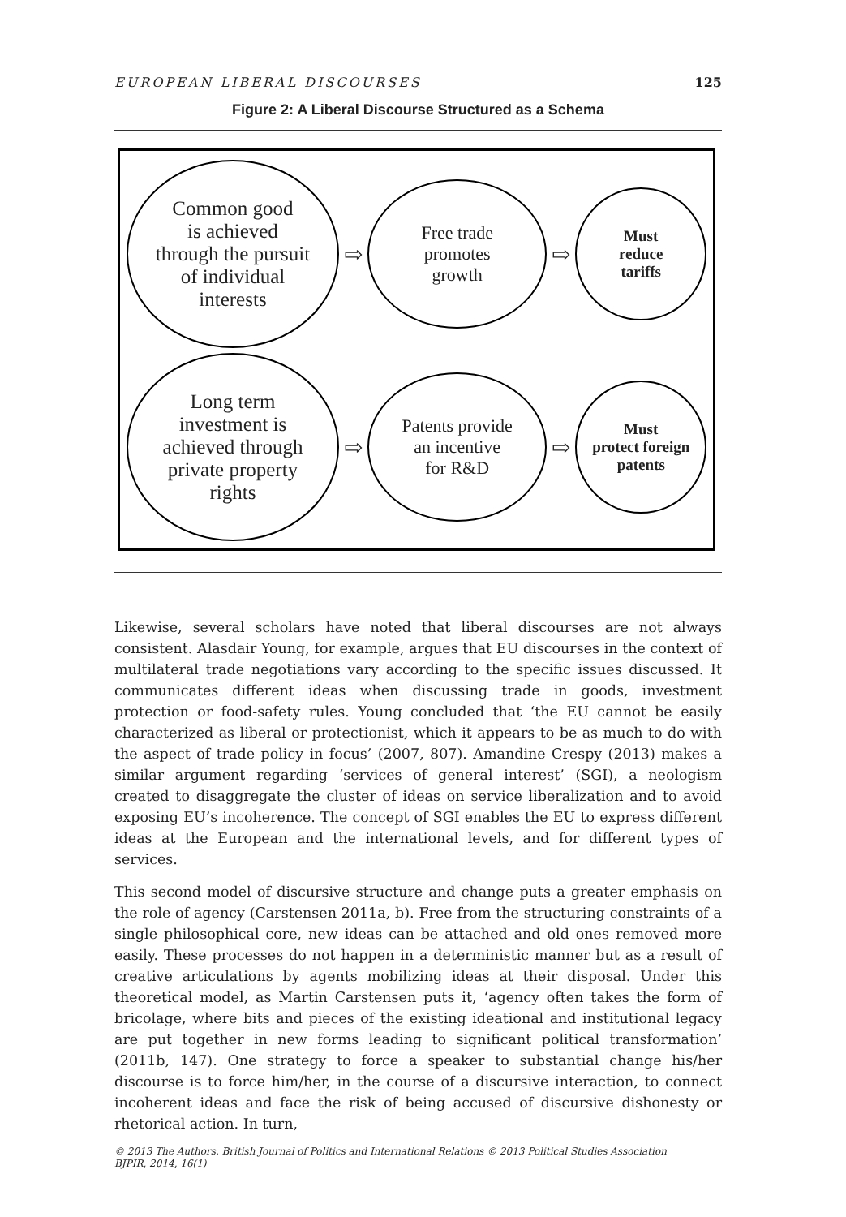EUROPEAN LIBERAL DISCOURSES 125
Figure 2: A Liberal Discourse Structured as a Schema
Common good
is achieved
through the pursuit
of individual
interests
⇨
Free trade
promotes
growth
⇨
Must
reduce
tariffs
Long term
investment is
achieved through
private property
rights
⇨
Patents provide
an incentive
for R&D
⇨
Must
protect foreign
patents
Likewise, several scholars have noted that liberal discourses are not always consistent. Alasdair Young, for example, argues that EU discourses in the context of multilateral trade negotiations vary according to the specific issues discussed. It communicates different ideas when discussing trade in goods, investment protection or food-safety rules. Young concluded that ‘the EU cannot be easily characterized as liberal or protectionist, which it appears to be as much to do with the aspect of trade policy in focus’ (2007, 807). Amandine Crespy (2013) makes a similar argument regarding ‘services of general interest’ (SGI), a neologism created to disaggregate the cluster of ideas on service liberalization and to avoid exposing EU’s incoherence. The concept of SGI enables the EU to express different ideas at the European and the international levels, and for different types of services.
This second model of discursive structure and change puts a greater emphasis on the role of agency (Carstensen 2011a, b). Free from the structuring constraints of a single philosophical core, new ideas can be attached and old ones removed more easily. These processes do not happen in a deterministic manner but as a result of creative articulations by agents mobilizing ideas at their disposal. Under this theoretical model, as Martin Carstensen puts it, ‘agency often takes the form of bricolage, where bits and pieces of the existing ideational and institutional legacy are put together in new forms leading to significant political transformation’ (2011b, 147). One strategy to force a speaker to substantial change his/her discourse is to force him/her, in the course of a discursive interaction, to connect incoherent ideas and face the risk of being accused of discursive dishonesty or rhetorical action. In turn,
© 2013 The Authors. British Journal of Politics and International Relations © 2013 Political Studies Association
BJPIR, 2014, 16(1)